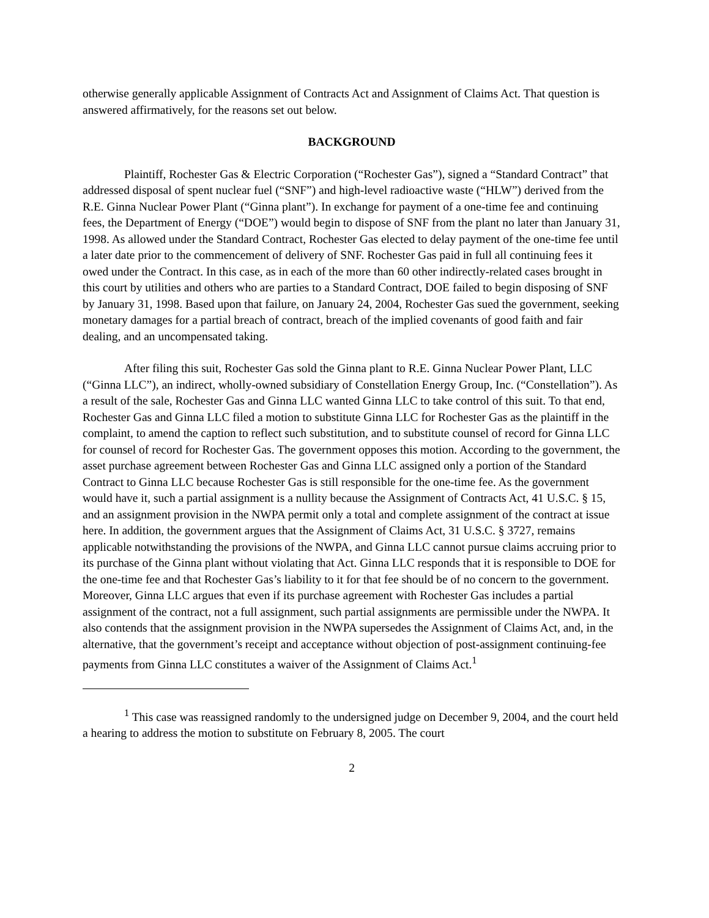otherwise generally applicable Assignment of Contracts Act and Assignment of Claims Act. That question is answered affirmatively, for the reasons set out below.
BACKGROUND
Plaintiff, Rochester Gas & Electric Corporation (“Rochester Gas”), signed a “Standard Contract” that addressed disposal of spent nuclear fuel (“SNF”) and high-level radioactive waste (“HLW”) derived from the R.E. Ginna Nuclear Power Plant (“Ginna plant”). In exchange for payment of a one-time fee and continuing fees, the Department of Energy (“DOE”) would begin to dispose of SNF from the plant no later than January 31, 1998. As allowed under the Standard Contract, Rochester Gas elected to delay payment of the one-time fee until a later date prior to the commencement of delivery of SNF. Rochester Gas paid in full all continuing fees it owed under the Contract. In this case, as in each of the more than 60 other indirectly-related cases brought in this court by utilities and others who are parties to a Standard Contract, DOE failed to begin disposing of SNF by January 31, 1998. Based upon that failure, on January 24, 2004, Rochester Gas sued the government, seeking monetary damages for a partial breach of contract, breach of the implied covenants of good faith and fair dealing, and an uncompensated taking.
After filing this suit, Rochester Gas sold the Ginna plant to R.E. Ginna Nuclear Power Plant, LLC (“Ginna LLC”), an indirect, wholly-owned subsidiary of Constellation Energy Group, Inc. (“Constellation”). As a result of the sale, Rochester Gas and Ginna LLC wanted Ginna LLC to take control of this suit. To that end, Rochester Gas and Ginna LLC filed a motion to substitute Ginna LLC for Rochester Gas as the plaintiff in the complaint, to amend the caption to reflect such substitution, and to substitute counsel of record for Ginna LLC for counsel of record for Rochester Gas. The government opposes this motion. According to the government, the asset purchase agreement between Rochester Gas and Ginna LLC assigned only a portion of the Standard Contract to Ginna LLC because Rochester Gas is still responsible for the one-time fee. As the government would have it, such a partial assignment is a nullity because the Assignment of Contracts Act, 41 U.S.C. § 15, and an assignment provision in the NWPA permit only a total and complete assignment of the contract at issue here. In addition, the government argues that the Assignment of Claims Act, 31 U.S.C. § 3727, remains applicable notwithstanding the provisions of the NWPA, and Ginna LLC cannot pursue claims accruing prior to its purchase of the Ginna plant without violating that Act. Ginna LLC responds that it is responsible to DOE for the one-time fee and that Rochester Gas’s liability to it for that fee should be of no concern to the government. Moreover, Ginna LLC argues that even if its purchase agreement with Rochester Gas includes a partial assignment of the contract, not a full assignment, such partial assignments are permissible under the NWPA. It also contends that the assignment provision in the NWPA supersedes the Assignment of Claims Act, and, in the alternative, that the government’s receipt and acceptance without objection of post-assignment continuing-fee payments from Ginna LLC constitutes a waiver of the Assignment of Claims Act.<sup>1</sup>
<sup>1</sup> This case was reassigned randomly to the undersigned judge on December 9, 2004, and the court held a hearing to address the motion to substitute on February 8, 2005. The court
2